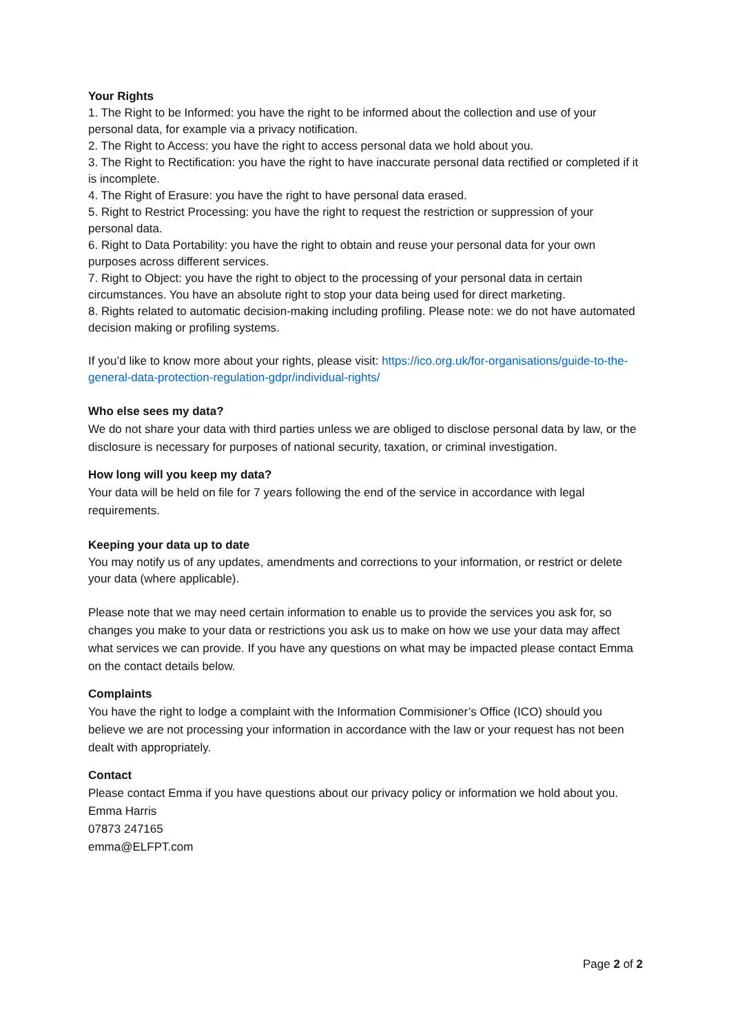Your Rights
1. The Right to be Informed: you have the right to be informed about the collection and use of your personal data, for example via a privacy notification.
2. The Right to Access: you have the right to access personal data we hold about you.
3. The Right to Rectification: you have the right to have inaccurate personal data rectified or completed if it is incomplete.
4. The Right of Erasure: you have the right to have personal data erased.
5. Right to Restrict Processing: you have the right to request the restriction or suppression of your personal data.
6. Right to Data Portability: you have the right to obtain and reuse your personal data for your own purposes across different services.
7. Right to Object: you have the right to object to the processing of your personal data in certain circumstances. You have an absolute right to stop your data being used for direct marketing.
8. Rights related to automatic decision-making including profiling. Please note: we do not have automated decision making or profiling systems.
If you’d like to know more about your rights, please visit: https://ico.org.uk/for-organisations/guide-to-the-general-data-protection-regulation-gdpr/individual-rights/
Who else sees my data?
We do not share your data with third parties unless we are obliged to disclose personal data by law, or the disclosure is necessary for purposes of national security, taxation, or criminal investigation.
How long will you keep my data?
Your data will be held on file for 7 years following the end of the service in accordance with legal requirements.
Keeping your data up to date
You may notify us of any updates, amendments and corrections to your information, or restrict or delete your data (where applicable).
Please note that we may need certain information to enable us to provide the services you ask for, so changes you make to your data or restrictions you ask us to make on how we use your data may affect what services we can provide. If you have any questions on what may be impacted please contact Emma on the contact details below.
Complaints
You have the right to lodge a complaint with the Information Commisioner’s Office (ICO) should you believe we are not processing your information in accordance with the law or your request has not been dealt with appropriately.
Contact
Please contact Emma if you have questions about our privacy policy or information we hold about you.
Emma Harris
07873 247165
emma@ELFPT.com
Page 2 of 2